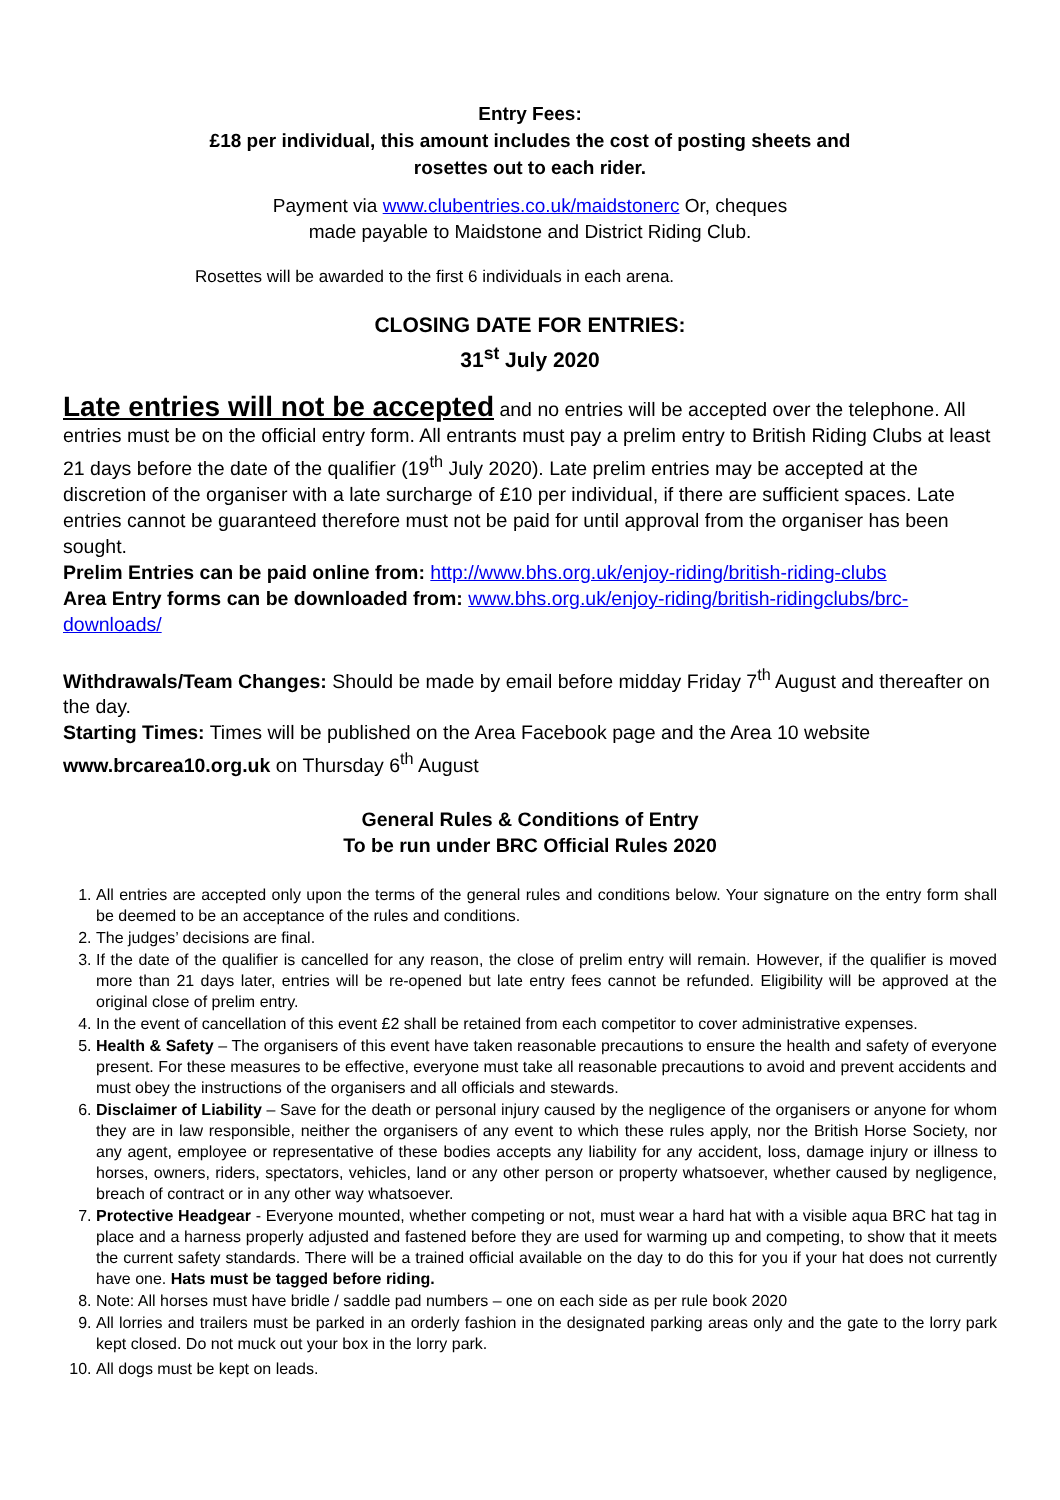Entry Fees:
£18 per individual, this amount includes the cost of posting sheets and
rosettes out to each rider.
Payment via www.clubentries.co.uk/maidstonerc Or, cheques
made payable to Maidstone and District Riding Club.
Rosettes will be awarded to the first 6 individuals in each arena.
CLOSING DATE FOR ENTRIES:
31<sup>st</sup> July 2020
Late entries will not be accepted and no entries will be accepted over the telephone. All entries must be on the official entry form. All entrants must pay a prelim entry to British Riding Clubs at least 21 days before the date of the qualifier (19<sup>th</sup> July 2020). Late prelim entries may be accepted at the discretion of the organiser with a late surcharge of £10 per individual, if there are sufficient spaces. Late entries cannot be guaranteed therefore must not be paid for until approval from the organiser has been sought.
Prelim Entries can be paid online from: http://www.bhs.org.uk/enjoy-riding/british-riding-clubs
Area Entry forms can be downloaded from: www.bhs.org.uk/enjoy-riding/british-ridingclubs/brc-downloads/
Withdrawals/Team Changes: Should be made by email before midday Friday 7<sup>th</sup> August and thereafter on the day.
Starting Times: Times will be published on the Area Facebook page and the Area 10 website www.brcarea10.org.uk on Thursday 6<sup>th</sup> August
General Rules & Conditions of Entry
To be run under BRC Official Rules 2020
1. All entries are accepted only upon the terms of the general rules and conditions below. Your signature on the entry form shall be deemed to be an acceptance of the rules and conditions.
2. The judges’ decisions are final.
3. If the date of the qualifier is cancelled for any reason, the close of prelim entry will remain. However, if the qualifier is moved more than 21 days later, entries will be re-opened but late entry fees cannot be refunded. Eligibility will be approved at the original close of prelim entry.
4. In the event of cancellation of this event £2 shall be retained from each competitor to cover administrative expenses.
5. Health & Safety – The organisers of this event have taken reasonable precautions to ensure the health and safety of everyone present. For these measures to be effective, everyone must take all reasonable precautions to avoid and prevent accidents and must obey the instructions of the organisers and all officials and stewards.
6. Disclaimer of Liability – Save for the death or personal injury caused by the negligence of the organisers or anyone for whom they are in law responsible, neither the organisers of any event to which these rules apply, nor the British Horse Society, nor any agent, employee or representative of these bodies accepts any liability for any accident, loss, damage injury or illness to horses, owners, riders, spectators, vehicles, land or any other person or property whatsoever, whether caused by negligence, breach of contract or in any other way whatsoever.
7. Protective Headgear - Everyone mounted, whether competing or not, must wear a hard hat with a visible aqua BRC hat tag in place and a harness properly adjusted and fastened before they are used for warming up and competing, to show that it meets the current safety standards. There will be a trained official available on the day to do this for you if your hat does not currently have one. Hats must be tagged before riding.
8. Note: All horses must have bridle / saddle pad numbers – one on each side as per rule book 2020
9. All lorries and trailers must be parked in an orderly fashion in the designated parking areas only and the gate to the lorry park kept closed. Do not muck out your box in the lorry park.
10. All dogs must be kept on leads.